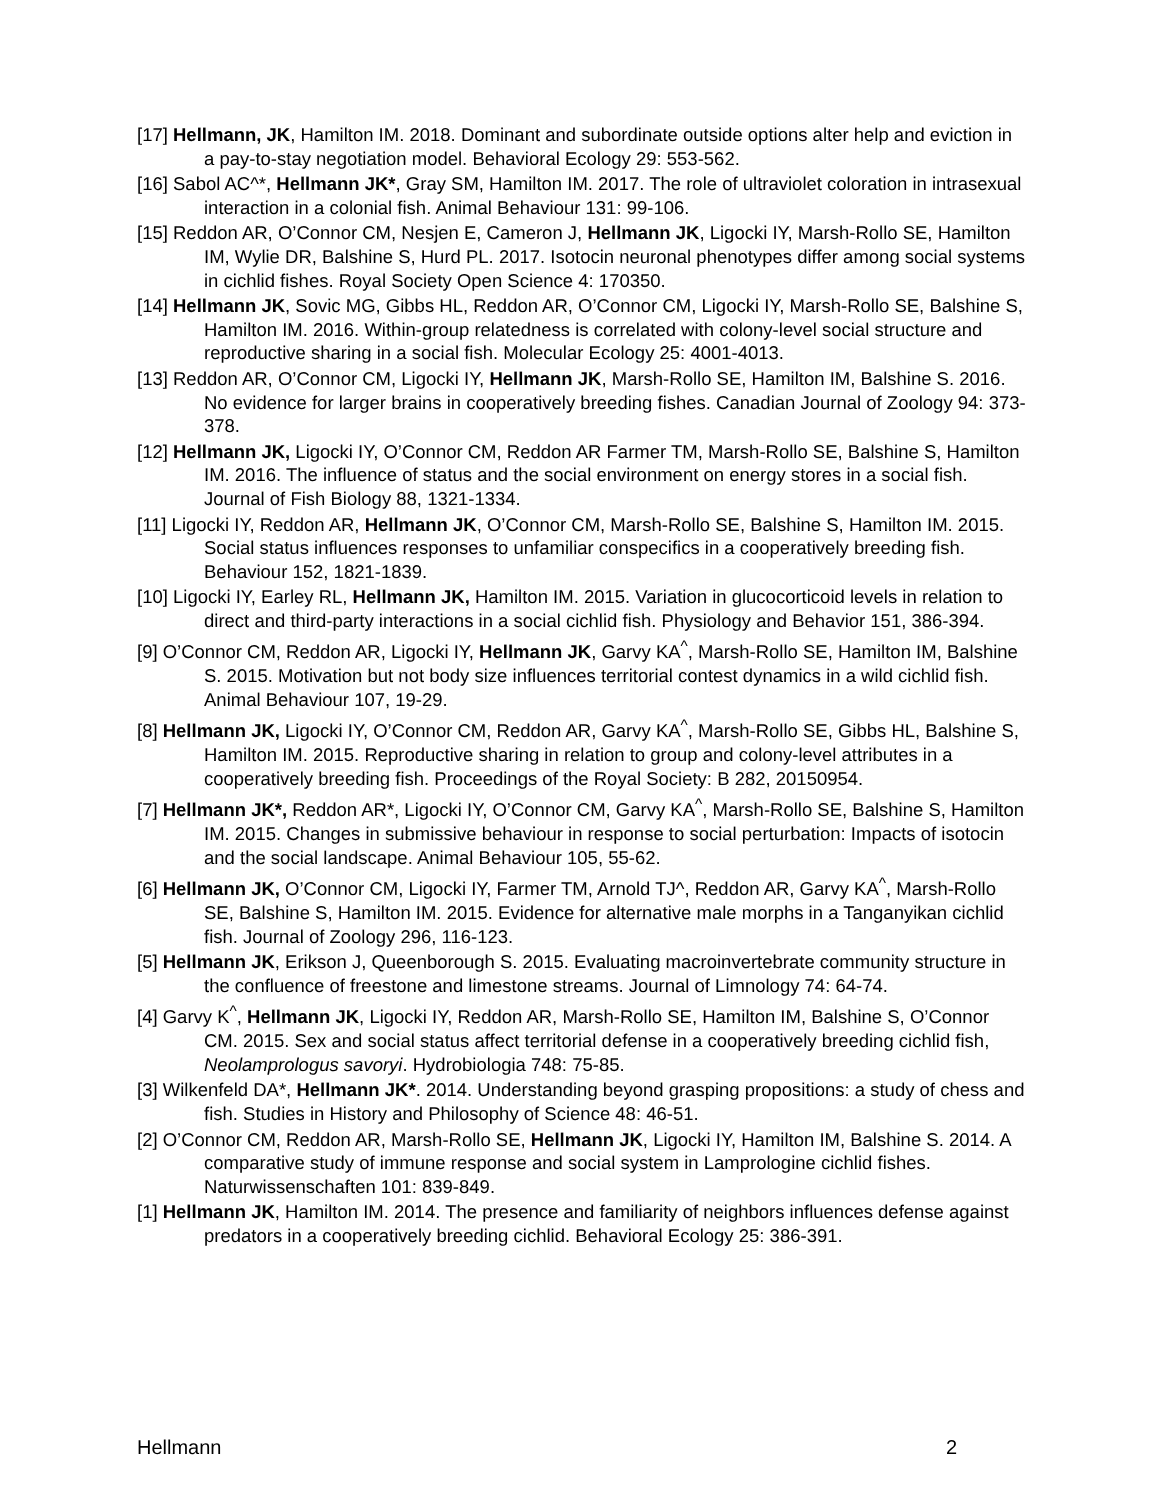[17] Hellmann, JK, Hamilton IM. 2018. Dominant and subordinate outside options alter help and eviction in a pay-to-stay negotiation model. Behavioral Ecology 29: 553-562.
[16] Sabol AC^*, Hellmann JK*, Gray SM, Hamilton IM. 2017. The role of ultraviolet coloration in intrasexual interaction in a colonial fish. Animal Behaviour 131: 99-106.
[15] Reddon AR, O’Connor CM, Nesjen E, Cameron J, Hellmann JK, Ligocki IY, Marsh-Rollo SE, Hamilton IM, Wylie DR, Balshine S, Hurd PL. 2017. Isotocin neuronal phenotypes differ among social systems in cichlid fishes. Royal Society Open Science 4: 170350.
[14] Hellmann JK, Sovic MG, Gibbs HL, Reddon AR, O’Connor CM, Ligocki IY, Marsh-Rollo SE, Balshine S, Hamilton IM. 2016. Within-group relatedness is correlated with colony-level social structure and reproductive sharing in a social fish. Molecular Ecology 25: 4001-4013.
[13] Reddon AR, O’Connor CM, Ligocki IY, Hellmann JK, Marsh-Rollo SE, Hamilton IM, Balshine S. 2016. No evidence for larger brains in cooperatively breeding fishes. Canadian Journal of Zoology 94: 373-378.
[12] Hellmann JK, Ligocki IY, O’Connor CM, Reddon AR Farmer TM, Marsh-Rollo SE, Balshine S, Hamilton IM. 2016. The influence of status and the social environment on energy stores in a social fish. Journal of Fish Biology 88, 1321-1334.
[11] Ligocki IY, Reddon AR, Hellmann JK, O’Connor CM, Marsh-Rollo SE, Balshine S, Hamilton IM. 2015. Social status influences responses to unfamiliar conspecifics in a cooperatively breeding fish. Behaviour 152, 1821-1839.
[10] Ligocki IY, Earley RL, Hellmann JK, Hamilton IM. 2015. Variation in glucocorticoid levels in relation to direct and third-party interactions in a social cichlid fish. Physiology and Behavior 151, 386-394.
[9] O’Connor CM, Reddon AR, Ligocki IY, Hellmann JK, Garvy KA<sup>^</sup>, Marsh-Rollo SE, Hamilton IM, Balshine S. 2015. Motivation but not body size influences territorial contest dynamics in a wild cichlid fish. Animal Behaviour 107, 19-29.
[8] Hellmann JK, Ligocki IY, O’Connor CM, Reddon AR, Garvy KA<sup>^</sup>, Marsh-Rollo SE, Gibbs HL, Balshine S, Hamilton IM. 2015. Reproductive sharing in relation to group and colony-level attributes in a cooperatively breeding fish. Proceedings of the Royal Society: B 282, 20150954.
[7] Hellmann JK*, Reddon AR*, Ligocki IY, O’Connor CM, Garvy KA<sup>^</sup>, Marsh-Rollo SE, Balshine S, Hamilton IM. 2015. Changes in submissive behaviour in response to social perturbation: Impacts of isotocin and the social landscape. Animal Behaviour 105, 55-62.
[6] Hellmann JK, O’Connor CM, Ligocki IY, Farmer TM, Arnold TJ^, Reddon AR, Garvy KA<sup>^</sup>, Marsh-Rollo SE, Balshine S, Hamilton IM. 2015. Evidence for alternative male morphs in a Tanganyikan cichlid fish. Journal of Zoology 296, 116-123.
[5] Hellmann JK, Erikson J, Queenborough S. 2015. Evaluating macroinvertebrate community structure in the confluence of freestone and limestone streams. Journal of Limnology 74: 64-74.
[4] Garvy K<sup>^</sup>, Hellmann JK, Ligocki IY, Reddon AR, Marsh-Rollo SE, Hamilton IM, Balshine S, O’Connor CM. 2015. Sex and social status affect territorial defense in a cooperatively breeding cichlid fish, Neolamprologus savoryi. Hydrobiologia 748: 75-85.
[3] Wilkenfeld DA*, Hellmann JK*. 2014. Understanding beyond grasping propositions: a study of chess and fish. Studies in History and Philosophy of Science 48: 46-51.
[2] O’Connor CM, Reddon AR, Marsh-Rollo SE, Hellmann JK, Ligocki IY, Hamilton IM, Balshine S. 2014. A comparative study of immune response and social system in Lamprologine cichlid fishes. Naturwissenschaften 101: 839-849.
[1] Hellmann JK, Hamilton IM. 2014. The presence and familiarity of neighbors influences defense against predators in a cooperatively breeding cichlid. Behavioral Ecology 25: 386-391.
Hellmann 2